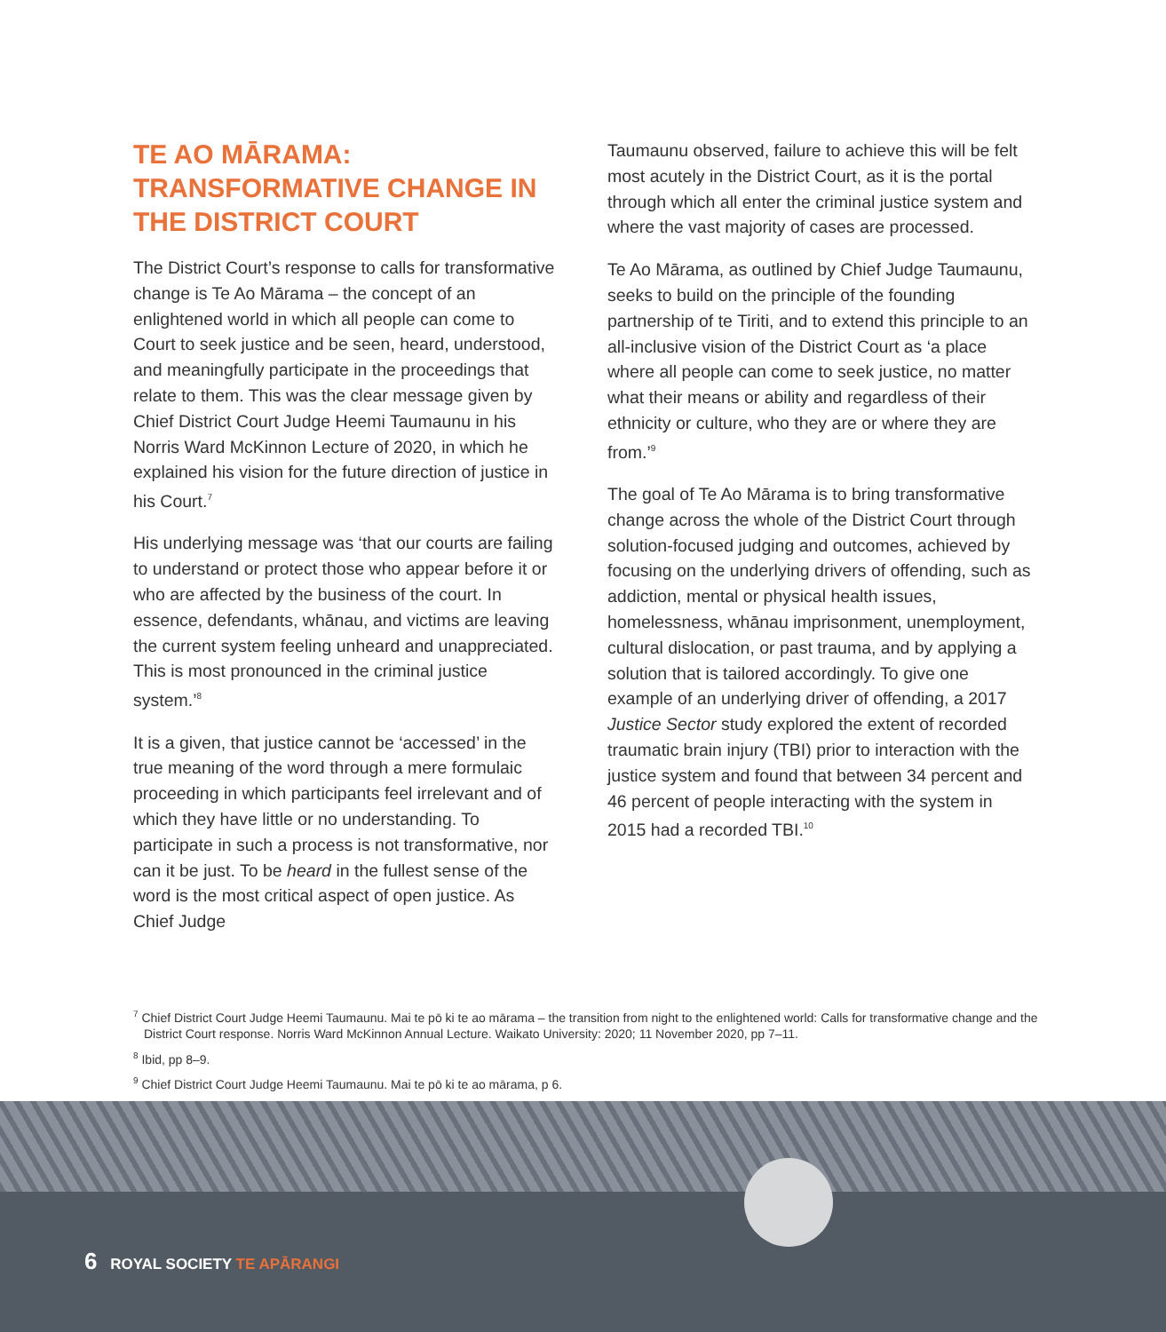TE AO MĀRAMA: TRANSFORMATIVE CHANGE IN THE DISTRICT COURT
The District Court’s response to calls for transformative change is Te Ao Mārama – the concept of an enlightened world in which all people can come to Court to seek justice and be seen, heard, understood, and meaningfully participate in the proceedings that relate to them. This was the clear message given by Chief District Court Judge Heemi Taumaunu in his Norris Ward McKinnon Lecture of 2020, in which he explained his vision for the future direction of justice in his Court.<sup>7</sup>
His underlying message was ‘that our courts are failing to understand or protect those who appear before it or who are affected by the business of the court. In essence, defendants, whānau, and victims are leaving the current system feeling unheard and unappreciated. This is most pronounced in the criminal justice system.’<sup>8</sup>
It is a given, that justice cannot be ‘accessed’ in the true meaning of the word through a mere formulaic proceeding in which participants feel irrelevant and of which they have little or no understanding. To participate in such a process is not transformative, nor can it be just. To be heard in the fullest sense of the word is the most critical aspect of open justice. As Chief Judge
Taumaunu observed, failure to achieve this will be felt most acutely in the District Court, as it is the portal through which all enter the criminal justice system and where the vast majority of cases are processed.
Te Ao Mārama, as outlined by Chief Judge Taumaunu, seeks to build on the principle of the founding partnership of te Tiriti, and to extend this principle to an all-inclusive vision of the District Court as ‘a place where all people can come to seek justice, no matter what their means or ability and regardless of their ethnicity or culture, who they are or where they are from.’<sup>9</sup>
The goal of Te Ao Mārama is to bring transformative change across the whole of the District Court through solution-focused judging and outcomes, achieved by focusing on the underlying drivers of offending, such as addiction, mental or physical health issues, homelessness, whānau imprisonment, unemployment, cultural dislocation, or past trauma, and by applying a solution that is tailored accordingly. To give one example of an underlying driver of offending, a 2017 Justice Sector study explored the extent of recorded traumatic brain injury (TBI) prior to interaction with the justice system and found that between 34 percent and 46 percent of people interacting with the system in 2015 had a recorded TBI.<sup>10</sup>
<sup>7</sup> Chief District Court Judge Heemi Taumaunu. Mai te pō ki te ao mārama – the transition from night to the enlightened world: Calls for transformative change and the District Court response. Norris Ward McKinnon Annual Lecture. Waikato University: 2020; 11 November 2020, pp 7–11.
<sup>8</sup> Ibid, pp 8–9.
<sup>9</sup> Chief District Court Judge Heemi Taumaunu. Mai te pō ki te ao mārama, p 6.
6 ROYAL SOCIETY TE APĀRANGI